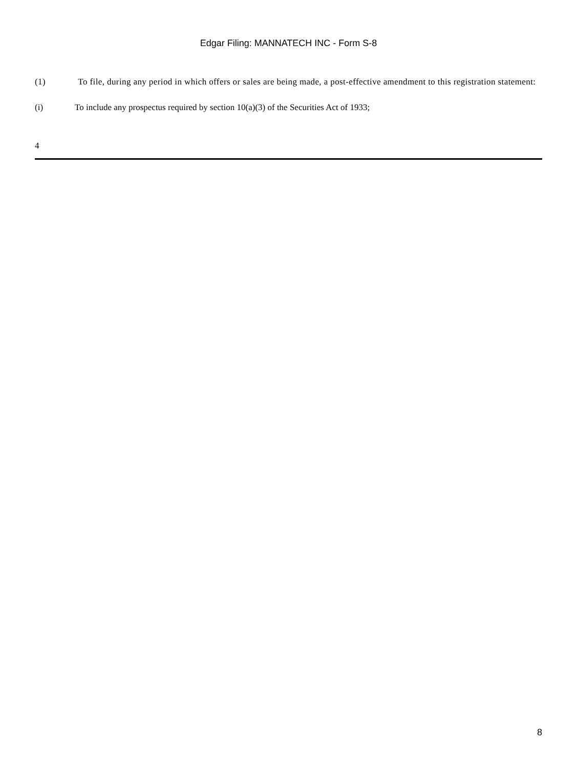Edgar Filing: MANNATECH INC - Form S-8
(1) To file, during any period in which offers or sales are being made, a post-effective amendment to this registration statement:
(i) To include any prospectus required by section 10(a)(3) of the Securities Act of 1933;
4
8